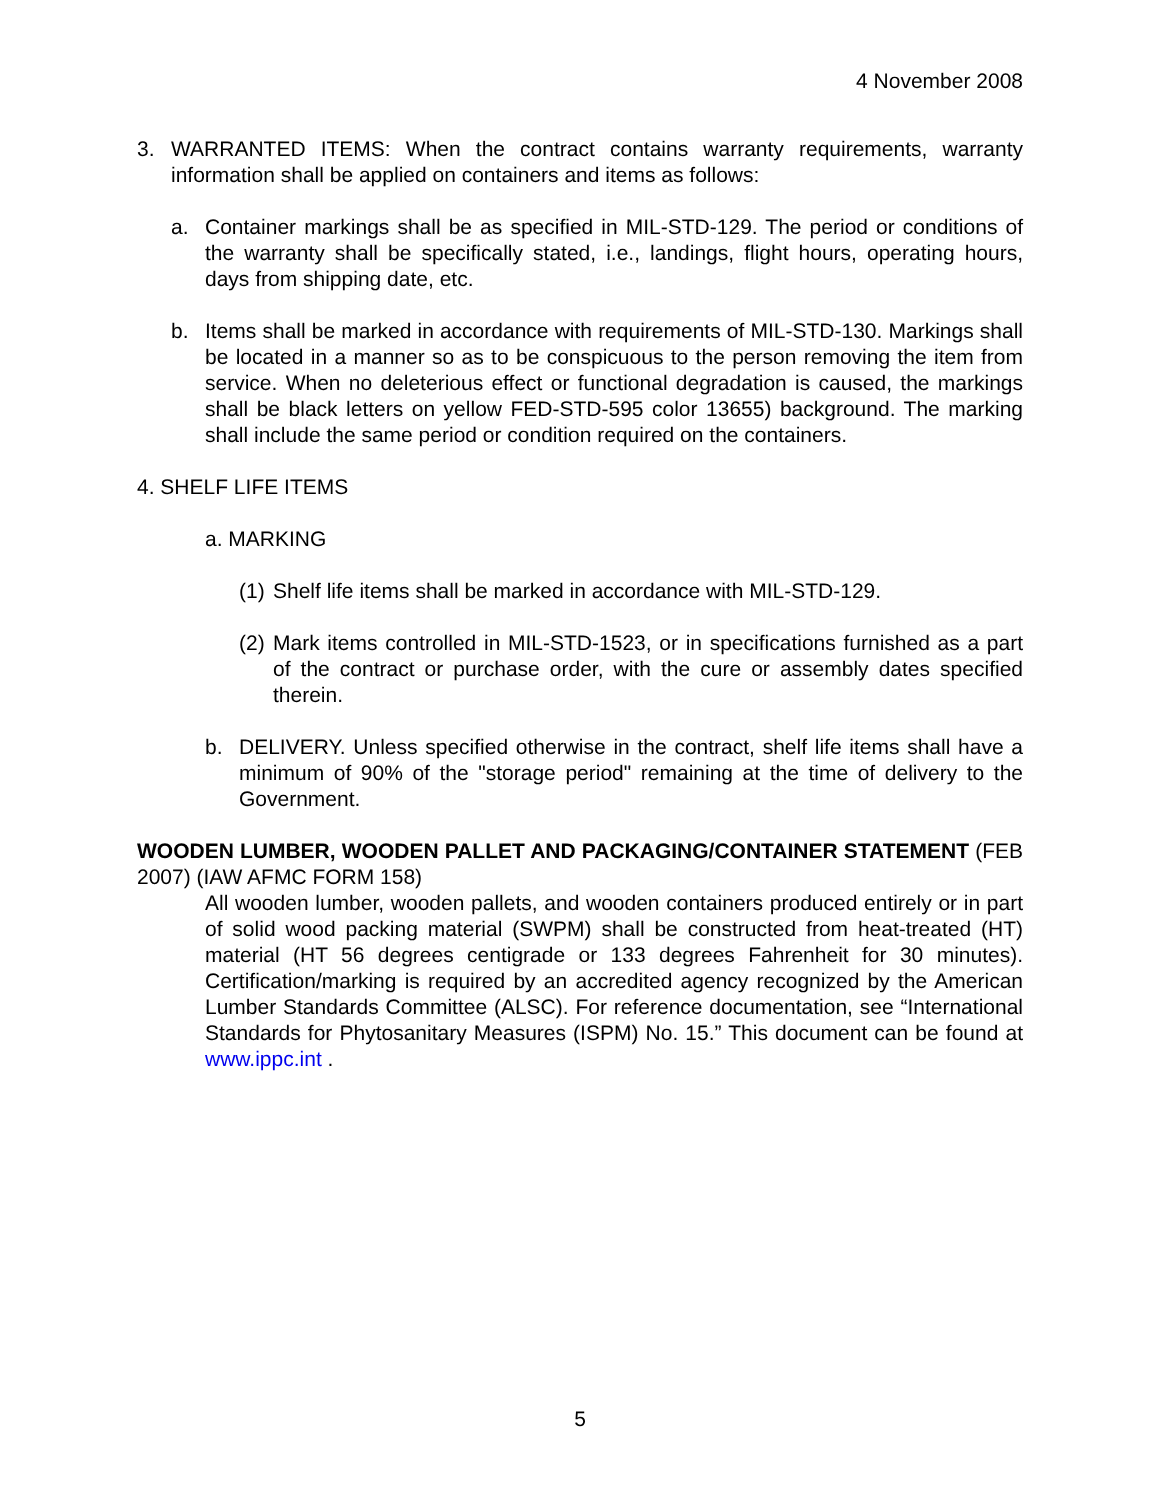4 November 2008
3. WARRANTED ITEMS: When the contract contains warranty requirements, warranty information shall be applied on containers and items as follows:
a. Container markings shall be as specified in MIL-STD-129. The period or conditions of the warranty shall be specifically stated, i.e., landings, flight hours, operating hours, days from shipping date, etc.
b. Items shall be marked in accordance with requirements of MIL-STD-130. Markings shall be located in a manner so as to be conspicuous to the person removing the item from service. When no deleterious effect or functional degradation is caused, the markings shall be black letters on yellow FED-STD-595 color 13655) background. The marking shall include the same period or condition required on the containers.
4. SHELF LIFE ITEMS
a. MARKING
(1)
Shelf life items shall be marked in accordance with MIL-STD-129.
(2)
Mark items controlled in MIL-STD-1523, or in specifications furnished as a part of the contract or purchase order, with the cure or assembly dates specified therein.
b. DELIVERY. Unless specified otherwise in the contract, shelf life items shall have a minimum of 90% of the "storage period" remaining at the time of delivery to the Government.
WOODEN LUMBER, WOODEN PALLET AND PACKAGING/CONTAINER STATEMENT (FEB 2007) (IAW AFMC FORM 158)
All wooden lumber, wooden pallets, and wooden containers produced entirely or in part of solid wood packing material (SWPM) shall be constructed from heat-treated (HT) material (HT 56 degrees centigrade or 133 degrees Fahrenheit for 30 minutes). Certification/marking is required by an accredited agency recognized by the American Lumber Standards Committee (ALSC). For reference documentation, see “International Standards for Phytosanitary Measures (ISPM) No. 15.” This document can be found at www.ippc.int .
5